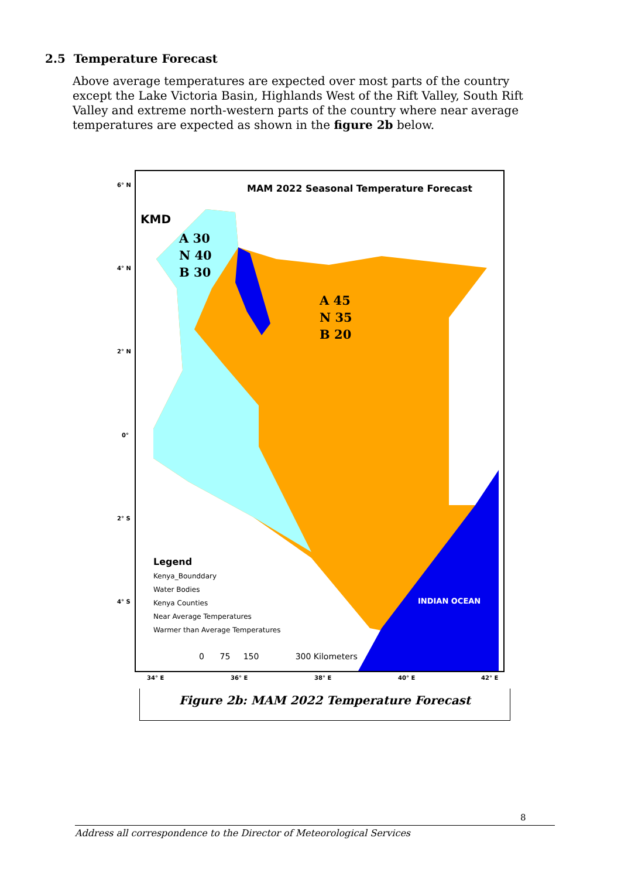2.5 Temperature Forecast
Above average temperatures are expected over most parts of the country except the Lake Victoria Basin, Highlands West of the Rift Valley, South Rift Valley and extreme north-western parts of the country where near average temperatures are expected as shown in the figure 2b below.
MAM 2022 Seasonal Temperature Forecast
KMD
A 30
N 40
B 30
A 45
N 35
B 20
INDIAN OCEAN
Legend
Kenya_Bounddary
Water Bodies
Kenya Counties
Near Average Temperatures
Warmer than Average Temperatures
0 75 150 300 Kilometers
6° N
4° N
2° N
0°
2° S
4° S
34° E 36° E 38° E 40° E 42° E
Figure 2b: MAM 2022 Temperature Forecast
8
Address all correspondence to the Director of Meteorological Services